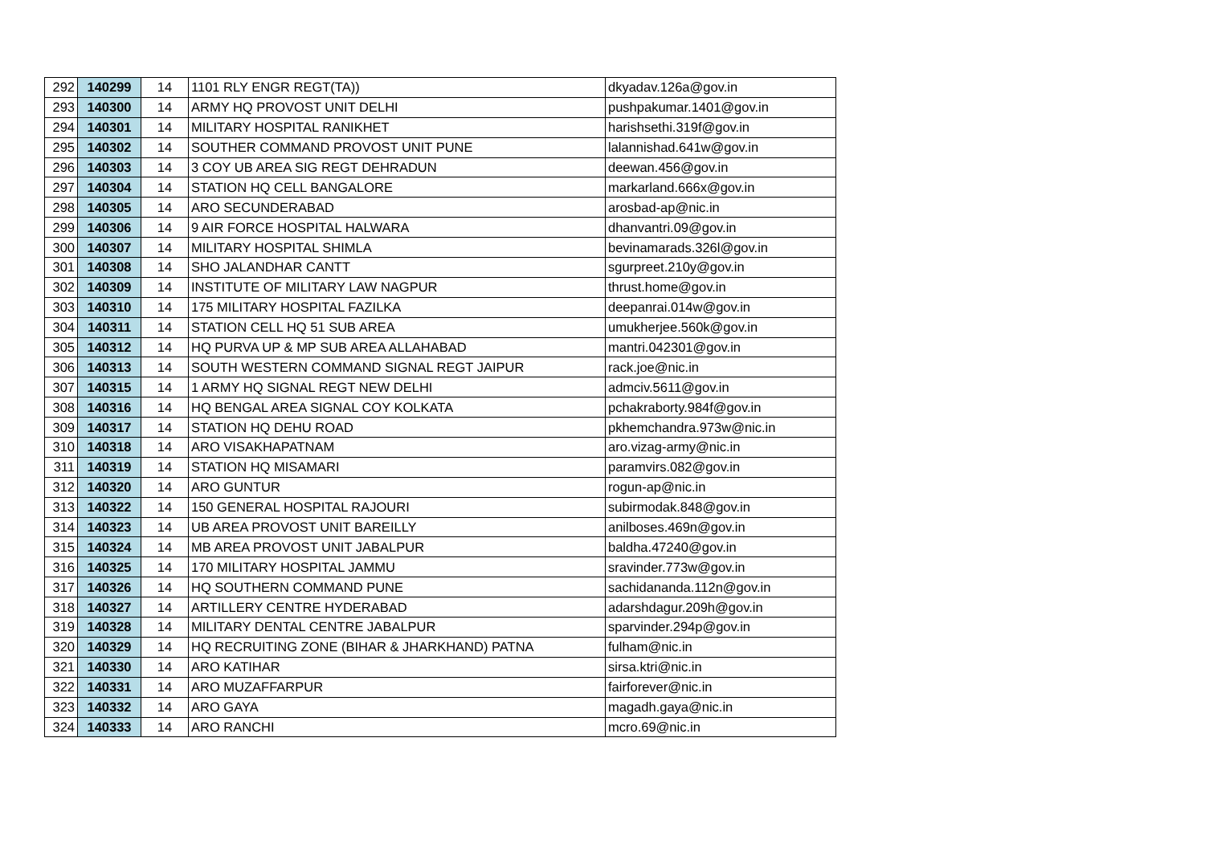| 292 | 140299 | 14 | 1101 RLY ENGR REGT(TA)) | dkyadav.126a@gov.in |
| 293 | 140300 | 14 | ARMY HQ PROVOST UNIT DELHI | pushpakumar.1401@gov.in |
| 294 | 140301 | 14 | MILITARY HOSPITAL RANIKHET | harishsethi.319f@gov.in |
| 295 | 140302 | 14 | SOUTHER COMMAND PROVOST UNIT PUNE | lalannishad.641w@gov.in |
| 296 | 140303 | 14 | 3 COY UB AREA SIG REGT DEHRADUN | deewan.456@gov.in |
| 297 | 140304 | 14 | STATION HQ CELL BANGALORE | markarland.666x@gov.in |
| 298 | 140305 | 14 | ARO SECUNDERABAD | arosbad-ap@nic.in |
| 299 | 140306 | 14 | 9 AIR FORCE HOSPITAL HALWARA | dhanvantri.09@gov.in |
| 300 | 140307 | 14 | MILITARY HOSPITAL SHIMLA | bevinamarads.326l@gov.in |
| 301 | 140308 | 14 | SHO JALANDHAR CANTT | sgurpreet.210y@gov.in |
| 302 | 140309 | 14 | INSTITUTE OF MILITARY LAW NAGPUR | thrust.home@gov.in |
| 303 | 140310 | 14 | 175 MILITARY HOSPITAL FAZILKA | deepanrai.014w@gov.in |
| 304 | 140311 | 14 | STATION CELL HQ 51 SUB AREA | umukherjee.560k@gov.in |
| 305 | 140312 | 14 | HQ PURVA UP & MP SUB AREA ALLAHABAD | mantri.042301@gov.in |
| 306 | 140313 | 14 | SOUTH WESTERN COMMAND SIGNAL REGT JAIPUR | rack.joe@nic.in |
| 307 | 140315 | 14 | 1 ARMY HQ SIGNAL REGT NEW DELHI | admciv.5611@gov.in |
| 308 | 140316 | 14 | HQ BENGAL AREA SIGNAL COY KOLKATA | pchakraborty.984f@gov.in |
| 309 | 140317 | 14 | STATION HQ DEHU ROAD | pkhemchandra.973w@nic.in |
| 310 | 140318 | 14 | ARO VISAKHAPATNAM | aro.vizag-army@nic.in |
| 311 | 140319 | 14 | STATION HQ MISAMARI | paramvirs.082@gov.in |
| 312 | 140320 | 14 | ARO GUNTUR | rogun-ap@nic.in |
| 313 | 140322 | 14 | 150 GENERAL HOSPITAL RAJOURI | subirmodak.848@gov.in |
| 314 | 140323 | 14 | UB AREA PROVOST UNIT BAREILLY | anilboses.469n@gov.in |
| 315 | 140324 | 14 | MB AREA PROVOST UNIT JABALPUR | baldha.47240@gov.in |
| 316 | 140325 | 14 | 170 MILITARY HOSPITAL JAMMU | sravinder.773w@gov.in |
| 317 | 140326 | 14 | HQ SOUTHERN COMMAND PUNE | sachidananda.112n@gov.in |
| 318 | 140327 | 14 | ARTILLERY CENTRE HYDERABAD | adarshdagur.209h@gov.in |
| 319 | 140328 | 14 | MILITARY DENTAL CENTRE JABALPUR | sparvinder.294p@gov.in |
| 320 | 140329 | 14 | HQ RECRUITING ZONE (BIHAR & JHARKHAND) PATNA | fulham@nic.in |
| 321 | 140330 | 14 | ARO KATIHAR | sirsa.ktri@nic.in |
| 322 | 140331 | 14 | ARO MUZAFFARPUR | fairforever@nic.in |
| 323 | 140332 | 14 | ARO GAYA | magadh.gaya@nic.in |
| 324 | 140333 | 14 | ARO RANCHI | mcro.69@nic.in |